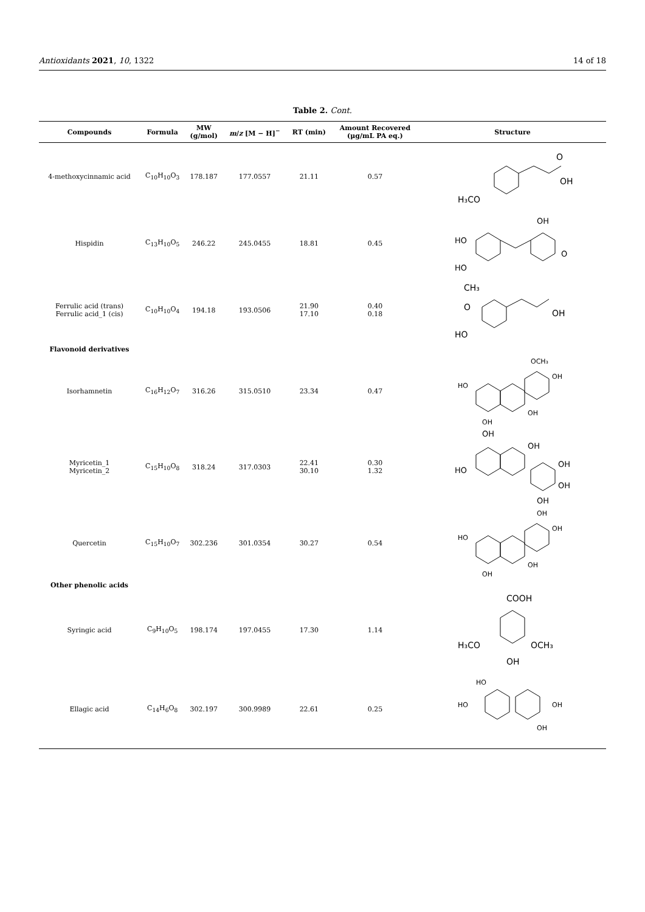Antioxidants 2021, 10, 1322 14 of 18
Table 2. Cont.
| Compounds | Formula | MW (g/mol) | m / z [M − H]<sup>−</sup> | RT (min) | Amount Recovered (μg/mL PA eq.) | Structure |
| --- | --- | --- | --- | --- | --- | --- |
| 4-methoxycinnamic acid | C<sub>10</sub>H<sub>10</sub>O<sub>3</sub> | 178.187 | 177.0557 | 21.11 | 0.57 | H₃CO OH O |
| Hispidin | C<sub>13</sub>H<sub>10</sub>O<sub>5</sub> | 246.22 | 245.0455 | 18.81 | 0.45 | HO HO OH O |
| Ferrulic acid (trans) Ferrulic acid_1 (cis) | C<sub>10</sub>H<sub>10</sub>O<sub>4</sub> | 194.18 | 193.0506 | 21.90 17.10 | 0.40 0.18 | CH₃ O HO OH |
| Flavonoid derivatives | | | | | | |
| Isorhamnetin | C<sub>16</sub>H<sub>12</sub>O<sub>7</sub> | 316.26 | 315.0510 | 23.34 | 0.47 | HO OCH₃ OH OH OH |
| Myricetin_1 Myricetin_2 | C<sub>15</sub>H<sub>10</sub>O<sub>8</sub> | 318.24 | 317.0303 | 22.41 30.10 | 0.30 1.32 | OH OH HO OH OH OH |
| Quercetin | C<sub>15</sub>H<sub>10</sub>O<sub>7</sub> | 302.236 | 301.0354 | 30.27 | 0.54 | HO OH OH OH OH |
| Other phenolic acids | | | | | | |
| Syringic acid | C<sub>9</sub>H<sub>10</sub>O<sub>5</sub> | 198.174 | 197.0455 | 17.30 | 1.14 | COOH H₃CO OCH₃ OH |
| Ellagic acid | C<sub>14</sub>H<sub>6</sub>O<sub>8</sub> | 302.197 | 300.9989 | 22.61 | 0.25 | HO HO OH OH |